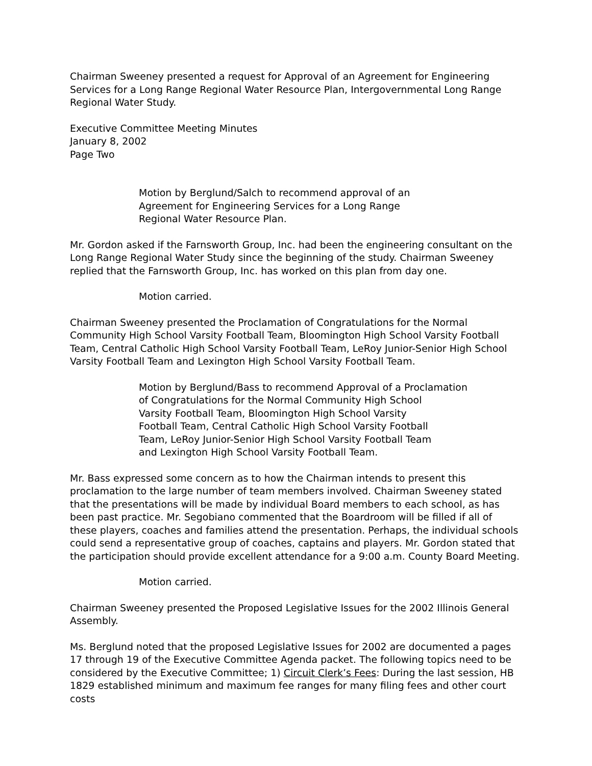Chairman Sweeney presented a request for Approval of an Agreement for Engineering Services for a Long Range Regional Water Resource Plan, Intergovernmental Long Range Regional Water Study.
Executive Committee Meeting Minutes
January 8, 2002
Page Two
Motion by Berglund/Salch to recommend approval of an
Agreement for Engineering Services for a Long Range
Regional Water Resource Plan.
Mr. Gordon asked if the Farnsworth Group, Inc. had been the engineering consultant on the Long Range Regional Water Study since the beginning of the study. Chairman Sweeney replied that the Farnsworth Group, Inc. has worked on this plan from day one.
Motion carried.
Chairman Sweeney presented the Proclamation of Congratulations for the Normal Community High School Varsity Football Team, Bloomington High School Varsity Football Team, Central Catholic High School Varsity Football Team, LeRoy Junior-Senior High School Varsity Football Team and Lexington High School Varsity Football Team.
Motion by Berglund/Bass to recommend Approval of a Proclamation
of Congratulations for the Normal Community High School
Varsity Football Team, Bloomington High School Varsity
Football Team, Central Catholic High School Varsity Football
Team, LeRoy Junior-Senior High School Varsity Football Team
and Lexington High School Varsity Football Team.
Mr. Bass expressed some concern as to how the Chairman intends to present this proclamation to the large number of team members involved. Chairman Sweeney stated that the presentations will be made by individual Board members to each school, as has been past practice. Mr. Segobiano commented that the Boardroom will be filled if all of these players, coaches and families attend the presentation. Perhaps, the individual schools could send a representative group of coaches, captains and players. Mr. Gordon stated that the participation should provide excellent attendance for a 9:00 a.m. County Board Meeting.
Motion carried.
Chairman Sweeney presented the Proposed Legislative Issues for the 2002 Illinois General Assembly.
Ms. Berglund noted that the proposed Legislative Issues for 2002 are documented a pages 17 through 19 of the Executive Committee Agenda packet. The following topics need to be considered by the Executive Committee; 1) Circuit Clerk’s Fees: During the last session, HB 1829 established minimum and maximum fee ranges for many filing fees and other court costs